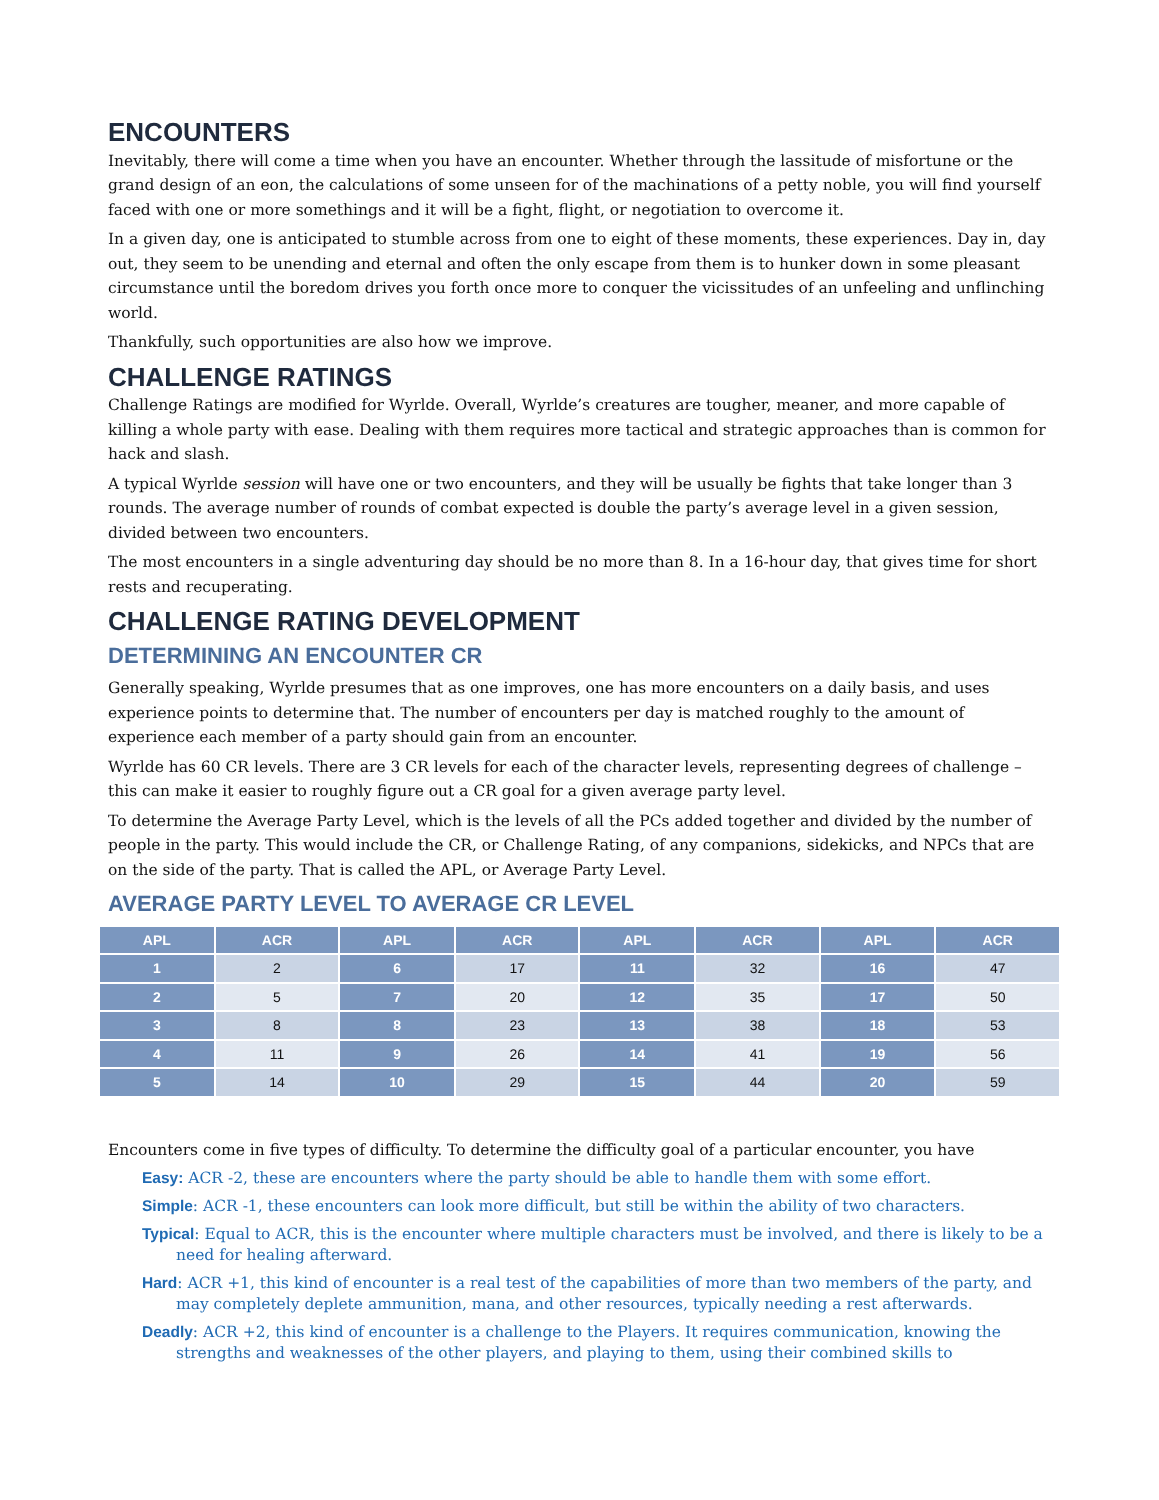ENCOUNTERS
Inevitably, there will come a time when you have an encounter. Whether through the lassitude of misfortune or the grand design of an eon, the calculations of some unseen for of the machinations of a petty noble, you will find yourself faced with one or more somethings and it will be a fight, flight, or negotiation to overcome it.
In a given day, one is anticipated to stumble across from one to eight of these moments, these experiences. Day in, day out, they seem to be unending and eternal and often the only escape from them is to hunker down in some pleasant circumstance until the boredom drives you forth once more to conquer the vicissitudes of an unfeeling and unflinching world.
Thankfully, such opportunities are also how we improve.
CHALLENGE RATINGS
Challenge Ratings are modified for Wyrlde. Overall, Wyrlde’s creatures are tougher, meaner, and more capable of killing a whole party with ease. Dealing with them requires more tactical and strategic approaches than is common for hack and slash.
A typical Wyrlde session will have one or two encounters, and they will be usually be fights that take longer than 3 rounds. The average number of rounds of combat expected is double the party’s average level in a given session, divided between two encounters.
The most encounters in a single adventuring day should be no more than 8. In a 16-hour day, that gives time for short rests and recuperating.
CHALLENGE RATING DEVELOPMENT
DETERMINING AN ENCOUNTER CR
Generally speaking, Wyrlde presumes that as one improves, one has more encounters on a daily basis, and uses experience points to determine that. The number of encounters per day is matched roughly to the amount of experience each member of a party should gain from an encounter.
Wyrlde has 60 CR levels. There are 3 CR levels for each of the character levels, representing degrees of challenge – this can make it easier to roughly figure out a CR goal for a given average party level.
To determine the Average Party Level, which is the levels of all the PCs added together and divided by the number of people in the party. This would include the CR, or Challenge Rating, of any companions, sidekicks, and NPCs that are on the side of the party. That is called the APL, or Average Party Level.
AVERAGE PARTY LEVEL TO AVERAGE CR LEVEL
| APL | ACR | APL | ACR | APL | ACR | APL | ACR |
| --- | --- | --- | --- | --- | --- | --- | --- |
| 1 | 2 | 6 | 17 | 11 | 32 | 16 | 47 |
| 2 | 5 | 7 | 20 | 12 | 35 | 17 | 50 |
| 3 | 8 | 8 | 23 | 13 | 38 | 18 | 53 |
| 4 | 11 | 9 | 26 | 14 | 41 | 19 | 56 |
| 5 | 14 | 10 | 29 | 15 | 44 | 20 | 59 |
Encounters come in five types of difficulty. To determine the difficulty goal of a particular encounter, you have
Easy: ACR -2, these are encounters where the party should be able to handle them with some effort.
Simple: ACR -1, these encounters can look more difficult, but still be within the ability of two characters.
Typical: Equal to ACR, this is the encounter where multiple characters must be involved, and there is likely to be a need for healing afterward.
Hard: ACR +1, this kind of encounter is a real test of the capabilities of more than two members of the party, and may completely deplete ammunition, mana, and other resources, typically needing a rest afterwards.
Deadly: ACR +2, this kind of encounter is a challenge to the Players. It requires communication, knowing the strengths and weaknesses of the other players, and playing to them, using their combined skills to